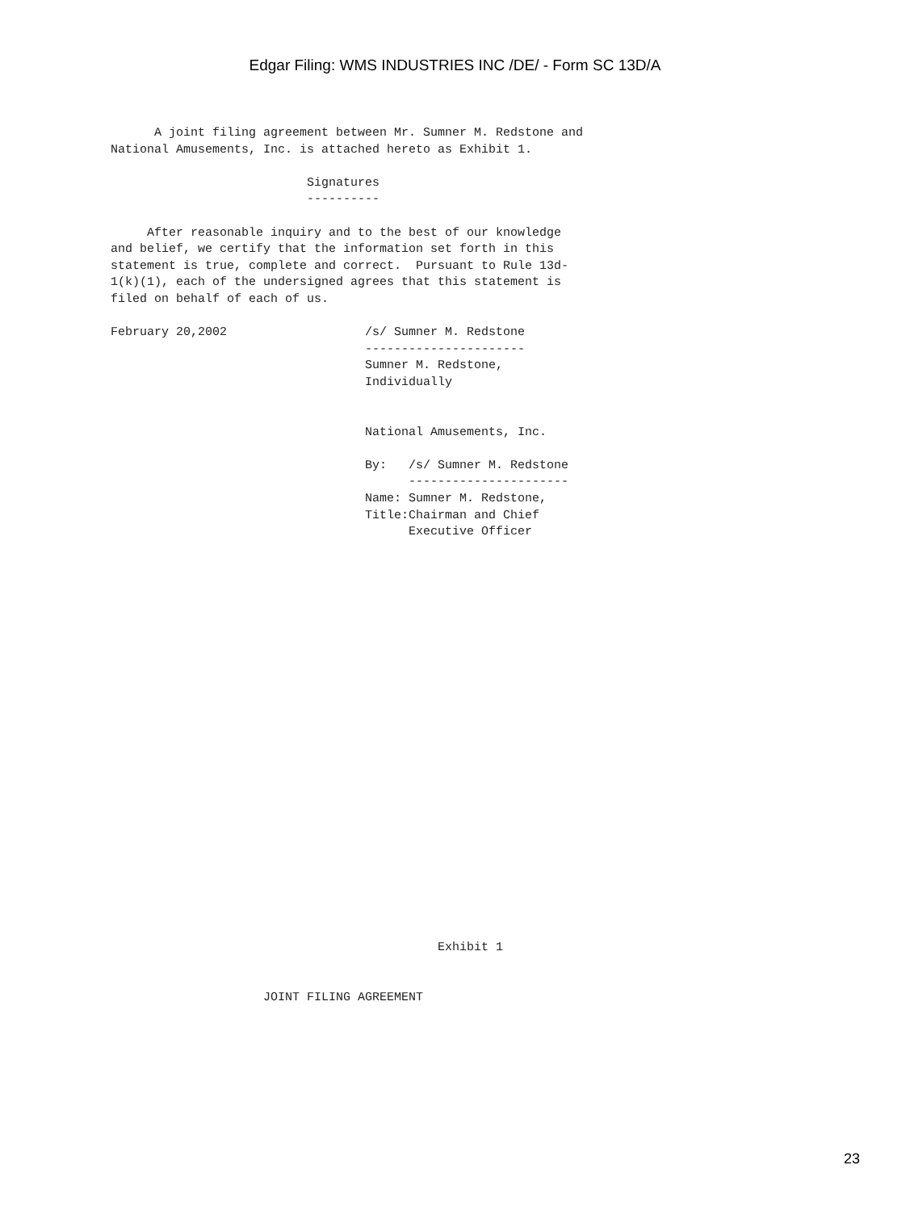Edgar Filing: WMS INDUSTRIES INC /DE/ - Form SC 13D/A
      A joint filing agreement between Mr. Sumner M. Redstone and
National Amusements, Inc. is attached hereto as Exhibit 1.

                           Signatures
                           ----------

     After reasonable inquiry and to the best of our knowledge
and belief, we certify that the information set forth in this
statement is true, complete and correct.  Pursuant to Rule 13d-
1(k)(1), each of the undersigned agrees that this statement is
filed on behalf of each of us.

February 20,2002                   /s/ Sumner M. Redstone
                                   ----------------------
                                   Sumner M. Redstone,
                                   Individually


                                   National Amusements, Inc.

                                   By:   /s/ Sumner M. Redstone
                                         ----------------------
                                   Name: Sumner M. Redstone,
                                   Title:Chairman and Chief
                                         Executive Officer
























                                             Exhibit 1


                     JOINT FILING AGREEMENT
23